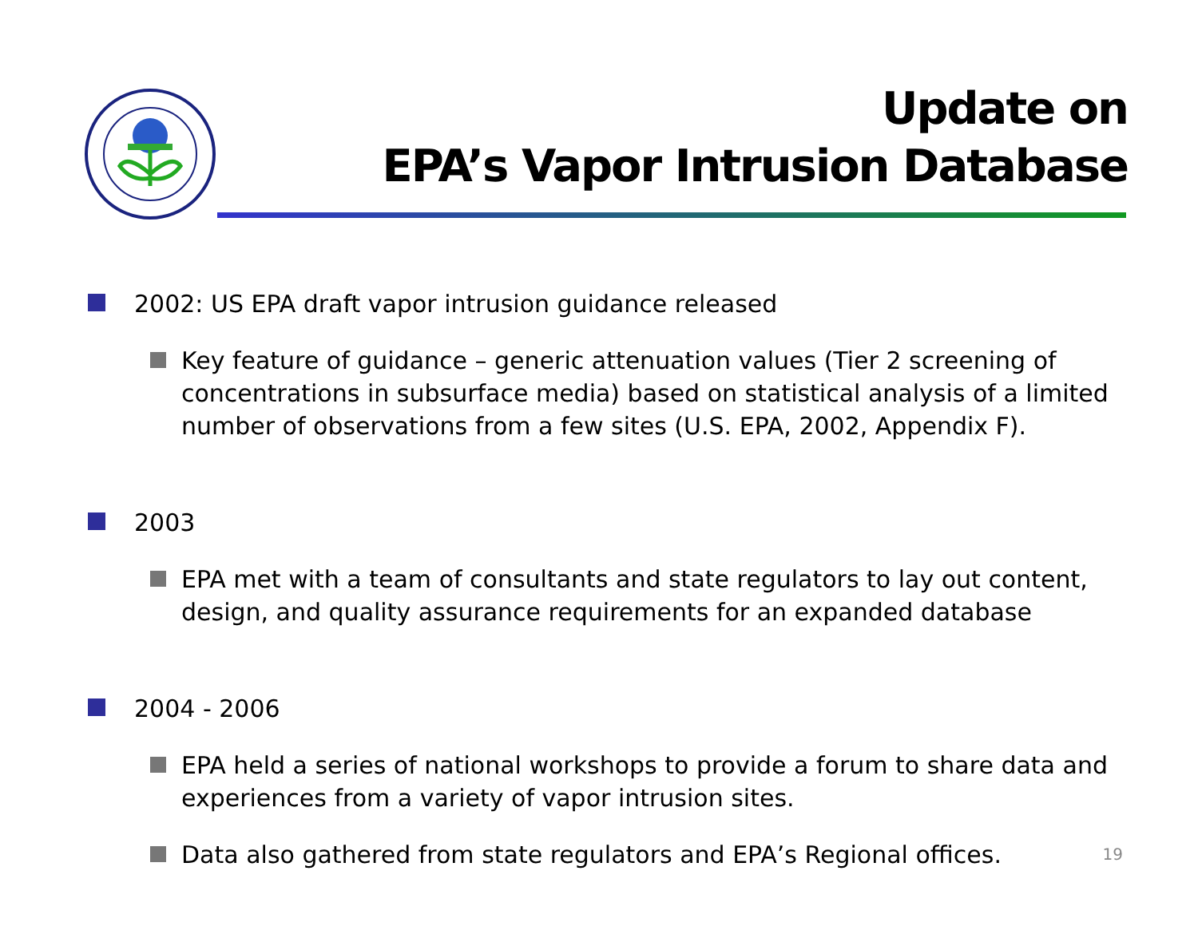Update on
EPA’s Vapor Intrusion Database
2002: US EPA draft vapor intrusion guidance released
Key feature of guidance – generic attenuation values (Tier 2 screening of concentrations in subsurface media) based on statistical analysis of a limited number of observations from a few sites (U.S. EPA, 2002, Appendix F).
2003
EPA met with a team of consultants and state regulators to lay out content, design, and quality assurance requirements for an expanded database
2004 - 2006
EPA held a series of national workshops to provide a forum to share data and experiences from a variety of vapor intrusion sites.
Data also gathered from state regulators and EPA’s Regional offices.
19